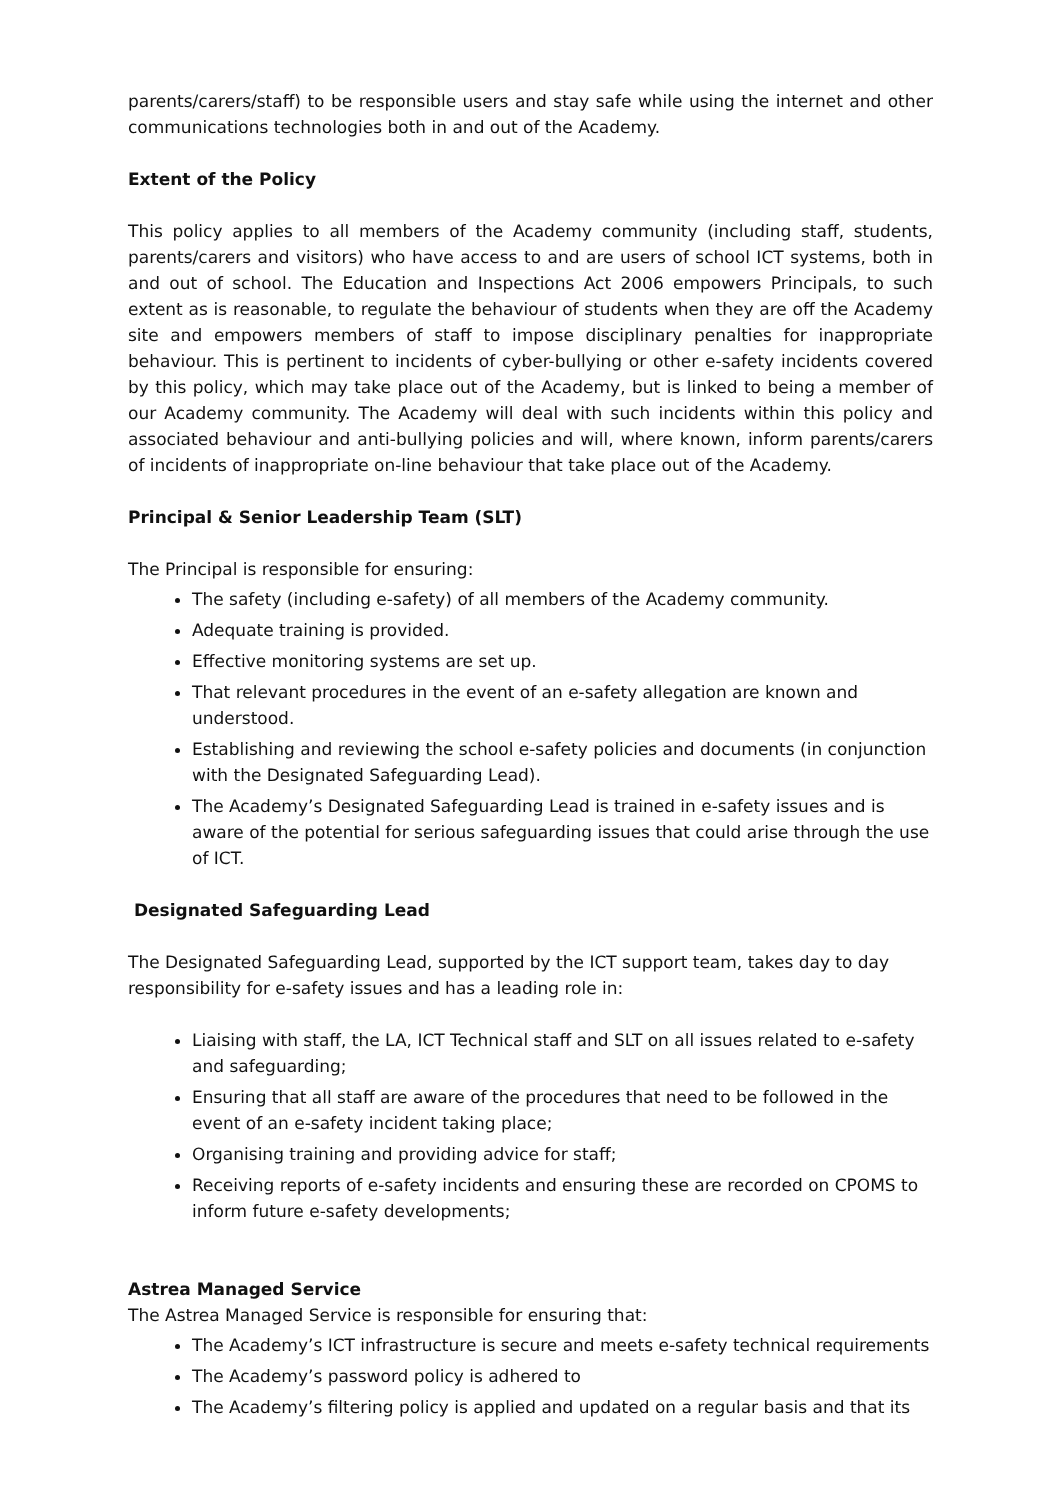parents/carers/staff) to be responsible users and stay safe while using the internet and other communications technologies both in and out of the Academy.
Extent of the Policy
This policy applies to all members of the Academy community (including staff, students, parents/carers and visitors) who have access to and are users of school ICT systems, both in and out of school. The Education and Inspections Act 2006 empowers Principals, to such extent as is reasonable, to regulate the behaviour of students when they are off the Academy site and empowers members of staff to impose disciplinary penalties for inappropriate behaviour. This is pertinent to incidents of cyber-bullying or other e-safety incidents covered by this policy, which may take place out of the Academy, but is linked to being a member of our Academy community. The Academy will deal with such incidents within this policy and associated behaviour and anti-bullying policies and will, where known, inform parents/carers of incidents of inappropriate on-line behaviour that take place out of the Academy.
Principal & Senior Leadership Team (SLT)
The Principal is responsible for ensuring:
The safety (including e-safety) of all members of the Academy community.
Adequate training is provided.
Effective monitoring systems are set up.
That relevant procedures in the event of an e-safety allegation are known and understood.
Establishing and reviewing the school e-safety policies and documents (in conjunction with the Designated Safeguarding Lead).
The Academy’s Designated Safeguarding Lead is trained in e-safety issues and is aware of the potential for serious safeguarding issues that could arise through the use of ICT.
Designated Safeguarding Lead
The Designated Safeguarding Lead, supported by the ICT support team, takes day to day responsibility for e-safety issues and has a leading role in:
Liaising with staff, the LA, ICT Technical staff and SLT on all issues related to e-safety and safeguarding;
Ensuring that all staff are aware of the procedures that need to be followed in the event of an e-safety incident taking place;
Organising training and providing advice for staff;
Receiving reports of e-safety incidents and ensuring these are recorded on CPOMS to inform future e-safety developments;
Astrea Managed Service
The Astrea Managed Service is responsible for ensuring that:
The Academy’s ICT infrastructure is secure and meets e-safety technical requirements
The Academy’s password policy is adhered to
The Academy’s filtering policy is applied and updated on a regular basis and that its